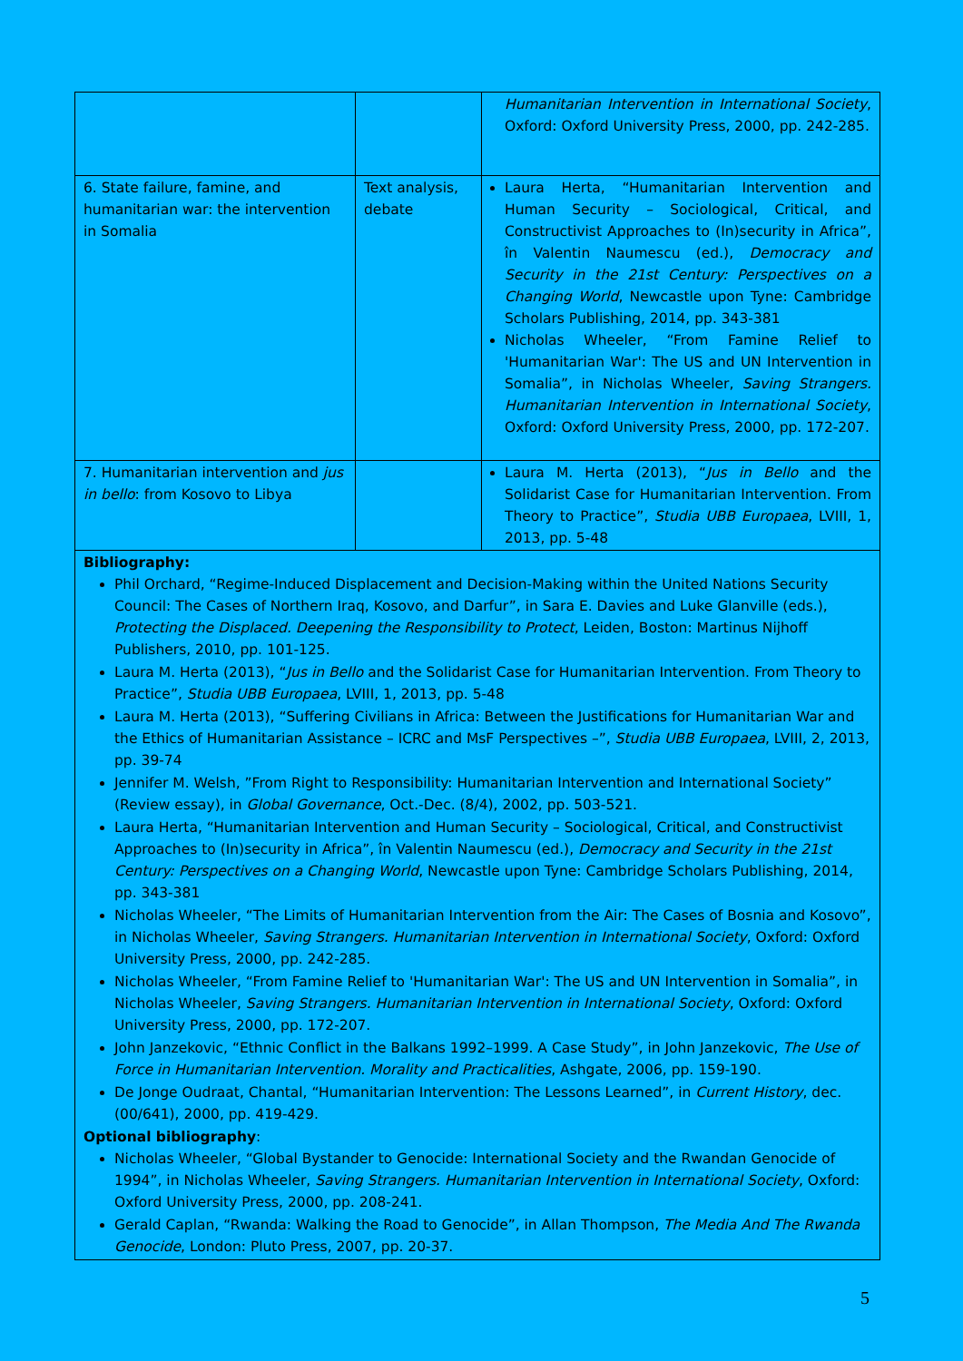| | | Humanitarian Intervention in International Society , Oxford: Oxford University Press, 2000, pp. 242-285. |
| 6. State failure, famine, and humanitarian war: the intervention in Somalia | Text analysis, debate | Laura Herta, “Humanitarian Intervention and Human Security – Sociological, Critical, and Constructivist Approaches to (In)security in Africa”, în Valentin Naumescu (ed.), Democracy and Security in the 21st Century: Perspectives on a Changing World , Newcastle upon Tyne: Cambridge Scholars Publishing, 2014, pp. 343-381 Nicholas Wheeler, “From Famine Relief to 'Humanitarian War': The US and UN Intervention in Somalia”, in Nicholas Wheeler, Saving Strangers. Humanitarian Intervention in International Society , Oxford: Oxford University Press, 2000, pp. 172-207. |
| 7. Humanitarian intervention and jus in bello : from Kosovo to Libya | | Laura M. Herta (2013), “ Jus in Bello and the Solidarist Case for Humanitarian Intervention. From Theory to Practice”, Studia UBB Europaea , LVIII, 1, 2013, pp. 5-48 |
| Bibliography: Phil Orchard, “Regime-Induced Displacement and Decision-Making within the United Nations Security Council: The Cases of Northern Iraq, Kosovo, and Darfur”, in Sara E. Davies and Luke Glanville (eds.), Protecting the Displaced. Deepening the Responsibility to Protect , Leiden, Boston: Martinus Nijhoff Publishers, 2010, pp. 101-125. Laura M. Herta (2013), “ Jus in Bello and the Solidarist Case for Humanitarian Intervention. From Theory to Practice”, Studia UBB Europaea , LVIII, 1, 2013, pp. 5-48 Laura M. Herta (2013), “Suffering Civilians in Africa: Between the Justifications for Humanitarian War and the Ethics of Humanitarian Assistance – ICRC and MsF Perspectives –”, Studia UBB Europaea , LVIII, 2, 2013, pp. 39-74 Jennifer M. Welsh, ”From Right to Responsibility: Humanitarian Intervention and International Society” (Review essay), in Global Governance , Oct.-Dec. (8/4), 2002, pp. 503-521. Laura Herta, “Humanitarian Intervention and Human Security – Sociological, Critical, and Constructivist Approaches to (In)security in Africa”, în Valentin Naumescu (ed.), Democracy and Security in the 21st Century: Perspectives on a Changing World , Newcastle upon Tyne: Cambridge Scholars Publishing, 2014, pp. 343-381 Nicholas Wheeler, “The Limits of Humanitarian Intervention from the Air: The Cases of Bosnia and Kosovo”, in Nicholas Wheeler, Saving Strangers. Humanitarian Intervention in International Society , Oxford: Oxford University Press, 2000, pp. 242-285. Nicholas Wheeler, “From Famine Relief to 'Humanitarian War': The US and UN Intervention in Somalia”, in Nicholas Wheeler, Saving Strangers. Humanitarian Intervention in International Society , Oxford: Oxford University Press, 2000, pp. 172-207. John Janzekovic, “Ethnic Conflict in the Balkans 1992–1999. A Case Study”, in John Janzekovic, The Use of Force in Humanitarian Intervention. Morality and Practicalities , Ashgate, 2006, pp. 159-190. De Jonge Oudraat, Chantal, “Humanitarian Intervention: The Lessons Learned”, in Current History , dec. (00/641), 2000, pp. 419-429. Optional bibliography : Nicholas Wheeler, “Global Bystander to Genocide: International Society and the Rwandan Genocide of 1994”, in Nicholas Wheeler, Saving Strangers. Humanitarian Intervention in International Society , Oxford: Oxford University Press, 2000, pp. 208-241. Gerald Caplan, “Rwanda: Walking the Road to Genocide”, in Allan Thompson, The Media And The Rwanda Genocide , London: Pluto Press, 2007, pp. 20-37. | | |
5